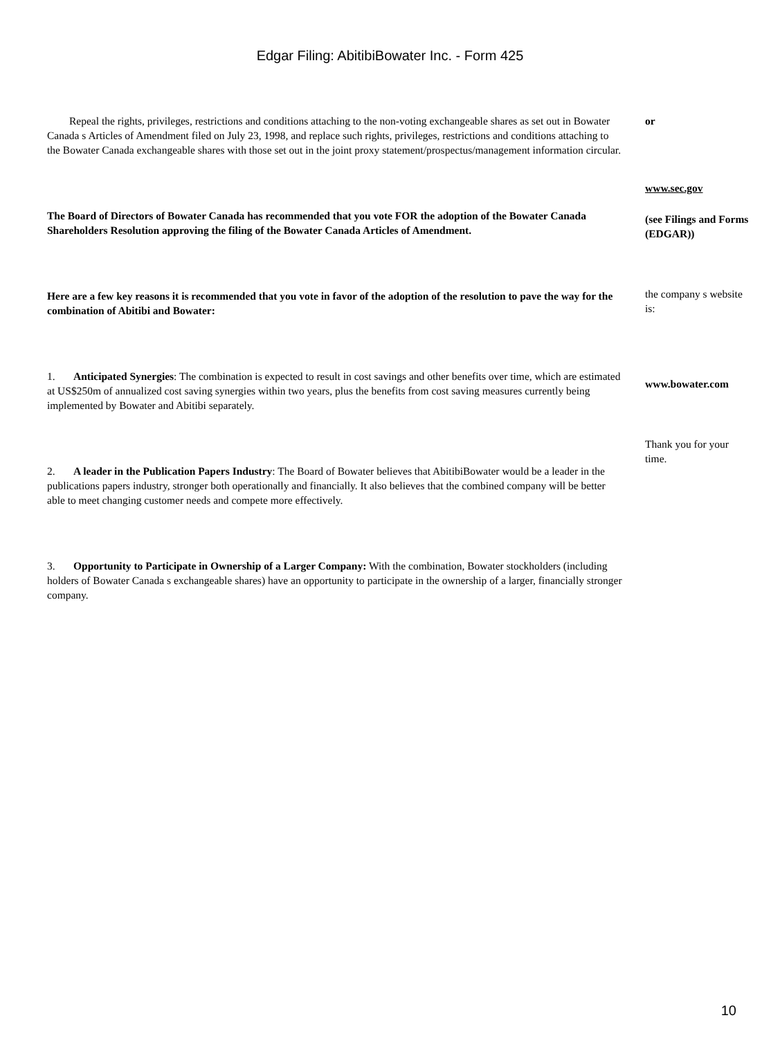Edgar Filing: AbitibiBowater Inc. - Form 425
Repeal the rights, privileges, restrictions and conditions attaching to the non-voting exchangeable shares as set out in Bowater Canada s Articles of Amendment filed on July 23, 1998, and replace such rights, privileges, restrictions and conditions attaching to the Bowater Canada exchangeable shares with those set out in the joint proxy statement/prospectus/management information circular.
The Board of Directors of Bowater Canada has recommended that you vote FOR the adoption of the Bowater Canada Shareholders Resolution approving the filing of the Bowater Canada Articles of Amendment.
Here are a few key reasons it is recommended that you vote in favor of the adoption of the resolution to pave the way for the combination of Abitibi and Bowater:
1. Anticipated Synergies: The combination is expected to result in cost savings and other benefits over time, which are estimated at US$250m of annualized cost saving synergies within two years, plus the benefits from cost saving measures currently being implemented by Bowater and Abitibi separately.
2. A leader in the Publication Papers Industry: The Board of Bowater believes that AbitibiBowater would be a leader in the publications papers industry, stronger both operationally and financially. It also believes that the combined company will be better able to meet changing customer needs and compete more effectively.
3. Opportunity to Participate in Ownership of a Larger Company: With the combination, Bowater stockholders (including holders of Bowater Canada s exchangeable shares) have an opportunity to participate in the ownership of a larger, financially stronger company.
or
www.sec.gov
(see Filings and Forms (EDGAR))
the company s website is:
www.bowater.com
Thank you for your time.
10